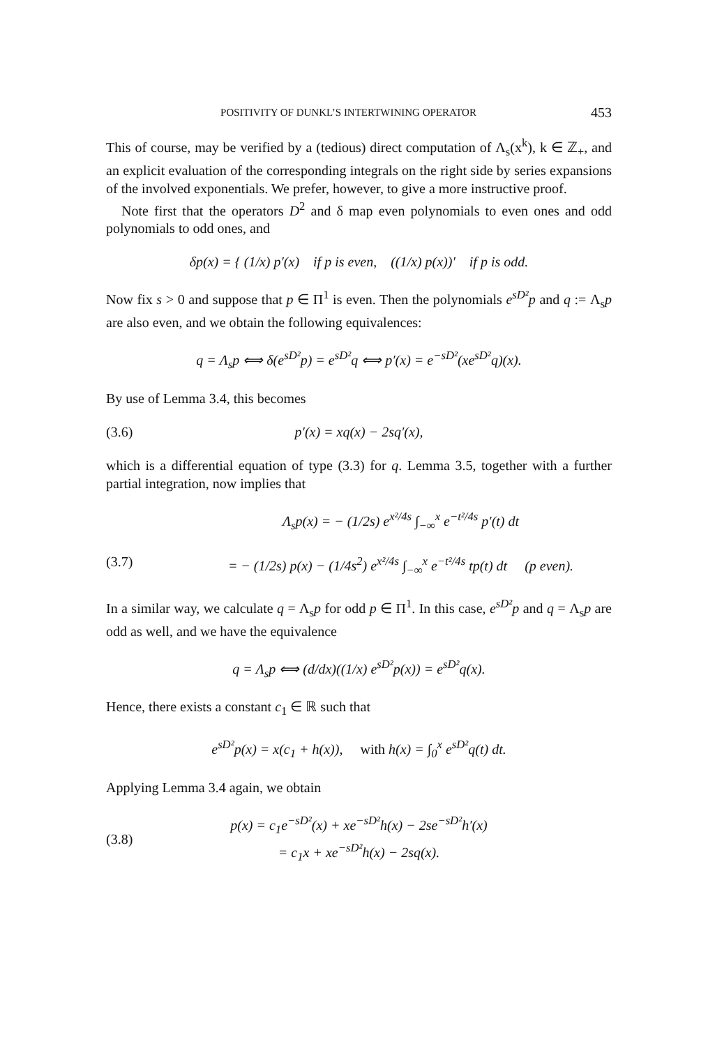POSITIVITY OF DUNKL’S INTERTWINING OPERATOR 453
This of course, may be verified by a (tedious) direct computation of Λ<sub>s</sub>(x<sup>k</sup>), k ∈ ℤ<sub>+</sub>, and an explicit evaluation of the corresponding integrals on the right side by series expansions of the involved exponentials. We prefer, however, to give a more instructive proof.
Note first that the operators D<sup>2</sup> and δ map even polynomials to even ones and odd polynomials to odd ones, and
δp(x) = { (1/x) p′(x) if p is even, ((1/x) p(x))′ if p is odd.
Now fix s > 0 and suppose that p ∈ Π<sup>1</sup> is even. Then the polynomials e<sup>sD²</sup>p and q := Λ<sub>s</sub>p are also even, and we obtain the following equivalences:
q = Λ<sub>s</sub>p ⟺ δ(e<sup>sD²</sup>p) = e<sup>sD²</sup>q ⟺ p′(x) = e<sup>−sD²</sup>(xe<sup>sD²</sup>q)(x).
By use of Lemma 3.4, this becomes
(3.6) p′(x) = xq(x) − 2sq′(x),
which is a differential equation of type (3.3) for q. Lemma 3.5, together with a further partial integration, now implies that
(3.7)
Λ<sub>s</sub>p(x) = − (1/2s) e<sup>x²/4s</sup> ∫<sub>−∞</sub><sup>x</sup> e<sup>−t²/4s</sup> p′(t) dt
= − (1/2s) p(x) − (1/4s<sup>2</sup>) e<sup>x²/4s</sup> ∫<sub>−∞</sub><sup>x</sup> e<sup>−t²/4s</sup> tp(t) dt (p even).
In a similar way, we calculate q = Λ<sub>s</sub>p for odd p ∈ Π<sup>1</sup>. In this case, e<sup>sD²</sup>p and q = Λ<sub>s</sub>p are odd as well, and we have the equivalence
q = Λ<sub>s</sub>p ⟺ (d/dx)((1/x) e<sup>sD²</sup>p(x)) = e<sup>sD²</sup>q(x).
Hence, there exists a constant c<sub>1</sub> ∈ ℝ such that
e<sup>sD²</sup>p(x) = x(c<sub>1</sub> + h(x)), with h(x) = ∫<sub>0</sub><sup>x</sup> e<sup>sD²</sup>q(t) dt.
Applying Lemma 3.4 again, we obtain
(3.8)
p(x) = c<sub>1</sub>e<sup>−sD²</sup>(x) + xe<sup>−sD²</sup>h(x) − 2se<sup>−sD²</sup>h′(x)
= c<sub>1</sub>x + xe<sup>−sD²</sup>h(x) − 2sq(x).